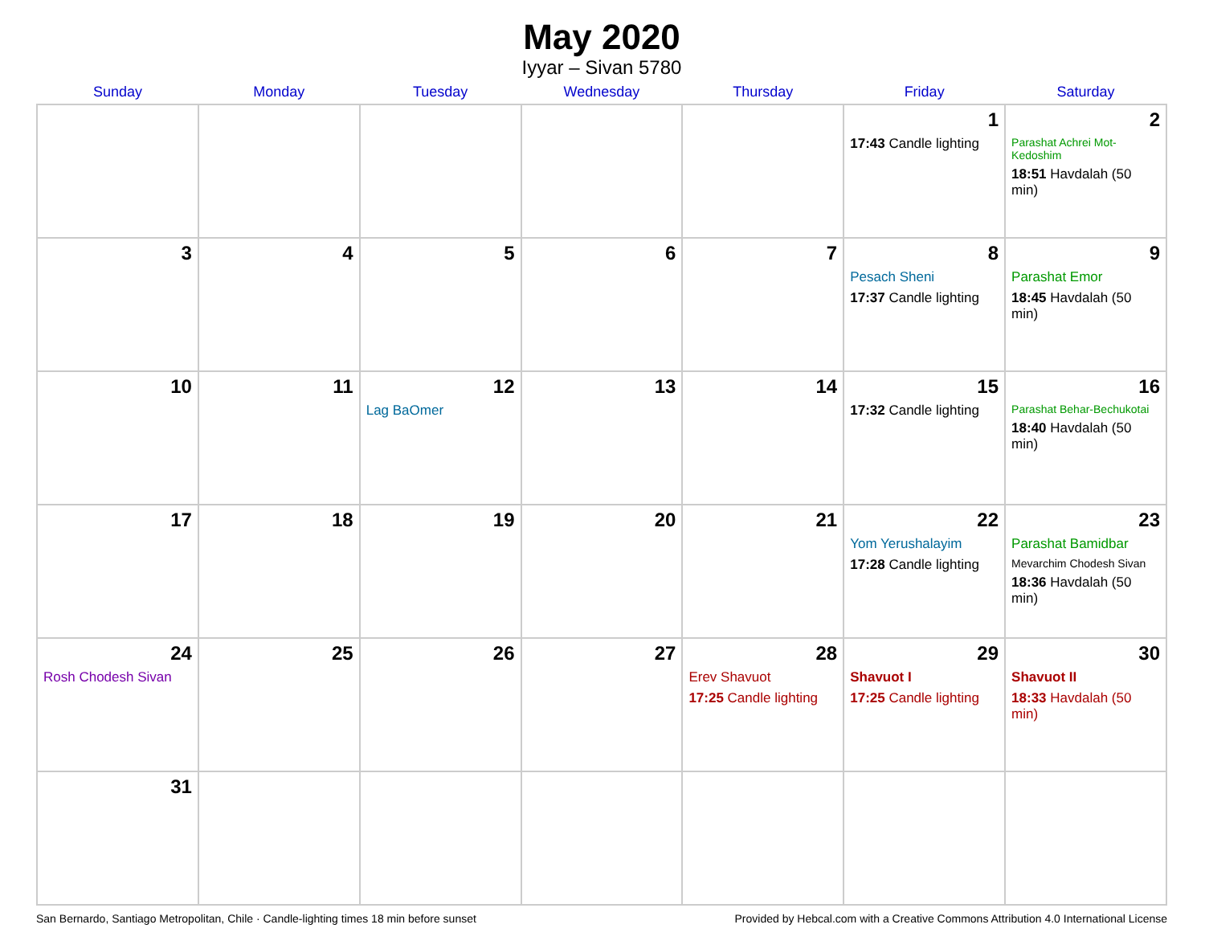May 2020
Iyyar – Sivan 5780
| Sunday | Monday | Tuesday | Wednesday | Thursday | Friday | Saturday |
| --- | --- | --- | --- | --- | --- | --- |
| | | | | | 1 17:43 Candle lighting | 2 Parashat Achrei Mot-Kedoshim 18:51 Havdalah (50 min) |
| 3 | 4 | 5 | 6 | 7 | 8 Pesach Sheni 17:37 Candle lighting | 9 Parashat Emor 18:45 Havdalah (50 min) |
| 10 | 11 | 12 Lag BaOmer | 13 | 14 | 15 17:32 Candle lighting | 16 Parashat Behar-Bechukotai 18:40 Havdalah (50 min) |
| 17 | 18 | 19 | 20 | 21 | 22 Yom Yerushalayim 17:28 Candle lighting | 23 Parashat Bamidbar Mevarchim Chodesh Sivan 18:36 Havdalah (50 min) |
| 24 Rosh Chodesh Sivan | 25 | 26 | 27 | 28 Erev Shavuot 17:25 Candle lighting | 29 Shavuot I 17:25 Candle lighting | 30 Shavuot II 18:33 Havdalah (50 min) |
| 31 | | | | | | |
San Bernardo, Santiago Metropolitan, Chile · Candle-lighting times 18 min before sunset Provided by Hebcal.com with a Creative Commons Attribution 4.0 International License